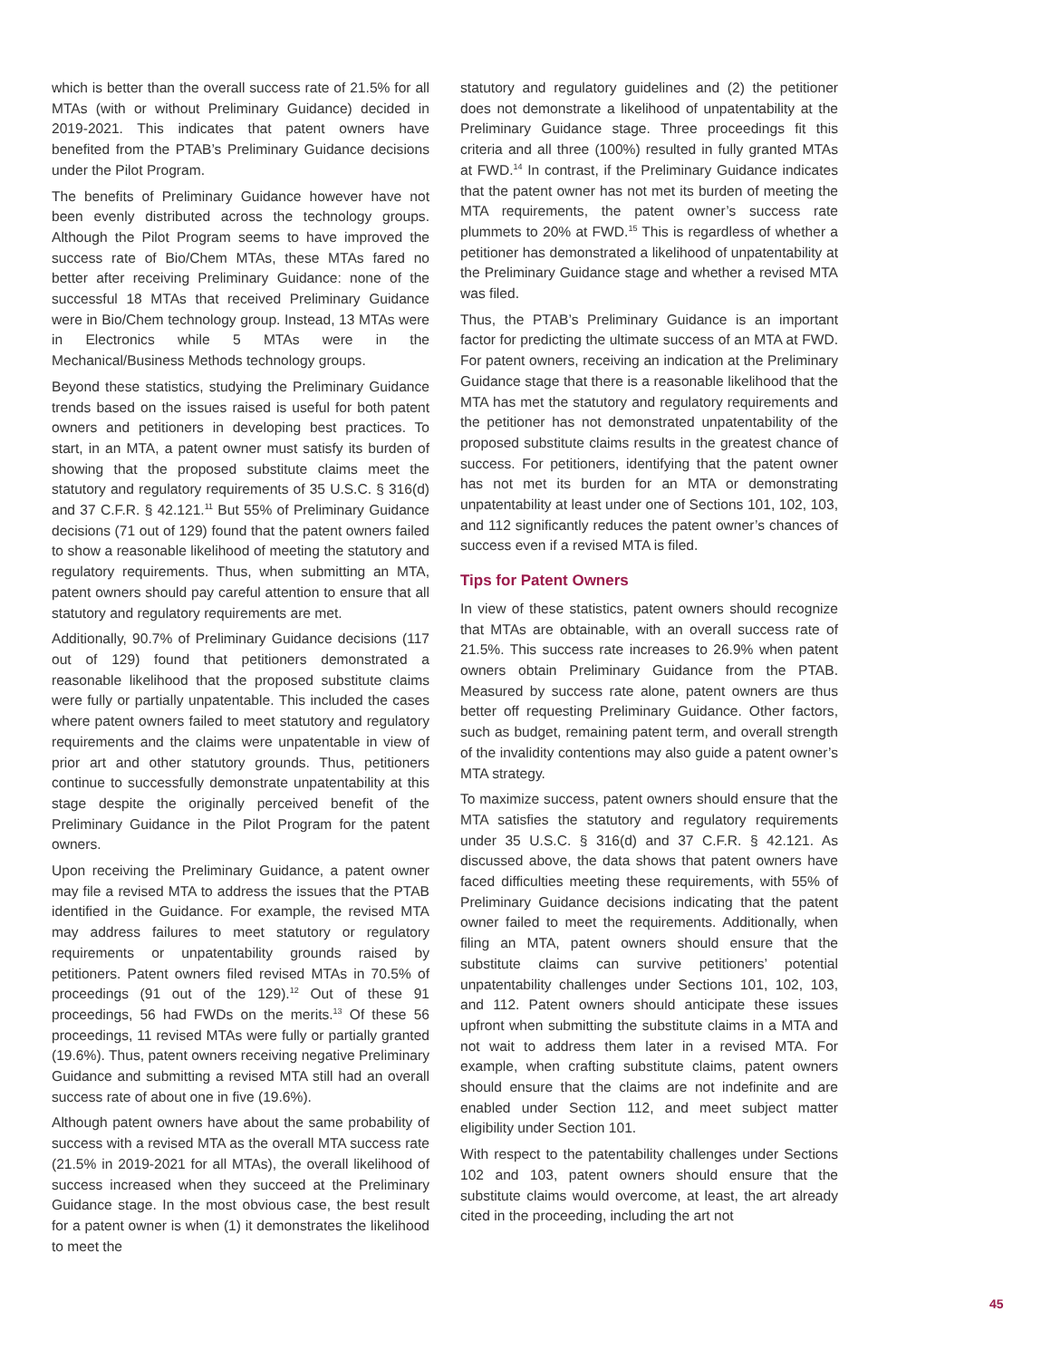which is better than the overall success rate of 21.5% for all MTAs (with or without Preliminary Guidance) decided in 2019-2021. This indicates that patent owners have benefited from the PTAB’s Preliminary Guidance decisions under the Pilot Program.
The benefits of Preliminary Guidance however have not been evenly distributed across the technology groups. Although the Pilot Program seems to have improved the success rate of Bio/Chem MTAs, these MTAs fared no better after receiving Preliminary Guidance: none of the successful 18 MTAs that received Preliminary Guidance were in Bio/Chem technology group. Instead, 13 MTAs were in Electronics while 5 MTAs were in the Mechanical/Business Methods technology groups.
Beyond these statistics, studying the Preliminary Guidance trends based on the issues raised is useful for both patent owners and petitioners in developing best practices. To start, in an MTA, a patent owner must satisfy its burden of showing that the proposed substitute claims meet the statutory and regulatory requirements of 35 U.S.C. § 316(d) and 37 C.F.R. § 42.121.<sup>11</sup> But 55% of Preliminary Guidance decisions (71 out of 129) found that the patent owners failed to show a reasonable likelihood of meeting the statutory and regulatory requirements. Thus, when submitting an MTA, patent owners should pay careful attention to ensure that all statutory and regulatory requirements are met.
Additionally, 90.7% of Preliminary Guidance decisions (117 out of 129) found that petitioners demonstrated a reasonable likelihood that the proposed substitute claims were fully or partially unpatentable. This included the cases where patent owners failed to meet statutory and regulatory requirements and the claims were unpatentable in view of prior art and other statutory grounds. Thus, petitioners continue to successfully demonstrate unpatentability at this stage despite the originally perceived benefit of the Preliminary Guidance in the Pilot Program for the patent owners.
Upon receiving the Preliminary Guidance, a patent owner may file a revised MTA to address the issues that the PTAB identified in the Guidance. For example, the revised MTA may address failures to meet statutory or regulatory requirements or unpatentability grounds raised by petitioners. Patent owners filed revised MTAs in 70.5% of proceedings (91 out of the 129).<sup>12</sup> Out of these 91 proceedings, 56 had FWDs on the merits.<sup>13</sup> Of these 56 proceedings, 11 revised MTAs were fully or partially granted (19.6%). Thus, patent owners receiving negative Preliminary Guidance and submitting a revised MTA still had an overall success rate of about one in five (19.6%).
Although patent owners have about the same probability of success with a revised MTA as the overall MTA success rate (21.5% in 2019-2021 for all MTAs), the overall likelihood of success increased when they succeed at the Preliminary Guidance stage. In the most obvious case, the best result for a patent owner is when (1) it demonstrates the likelihood to meet the
statutory and regulatory guidelines and (2) the petitioner does not demonstrate a likelihood of unpatentability at the Preliminary Guidance stage. Three proceedings fit this criteria and all three (100%) resulted in fully granted MTAs at FWD.<sup>14</sup> In contrast, if the Preliminary Guidance indicates that the patent owner has not met its burden of meeting the MTA requirements, the patent owner’s success rate plummets to 20% at FWD.<sup>15</sup> This is regardless of whether a petitioner has demonstrated a likelihood of unpatentability at the Preliminary Guidance stage and whether a revised MTA was filed.
Thus, the PTAB’s Preliminary Guidance is an important factor for predicting the ultimate success of an MTA at FWD. For patent owners, receiving an indication at the Preliminary Guidance stage that there is a reasonable likelihood that the MTA has met the statutory and regulatory requirements and the petitioner has not demonstrated unpatentability of the proposed substitute claims results in the greatest chance of success. For petitioners, identifying that the patent owner has not met its burden for an MTA or demonstrating unpatentability at least under one of Sections 101, 102, 103, and 112 significantly reduces the patent owner’s chances of success even if a revised MTA is filed.
Tips for Patent Owners
In view of these statistics, patent owners should recognize that MTAs are obtainable, with an overall success rate of 21.5%. This success rate increases to 26.9% when patent owners obtain Preliminary Guidance from the PTAB. Measured by success rate alone, patent owners are thus better off requesting Preliminary Guidance. Other factors, such as budget, remaining patent term, and overall strength of the invalidity contentions may also guide a patent owner’s MTA strategy.
To maximize success, patent owners should ensure that the MTA satisfies the statutory and regulatory requirements under 35 U.S.C. § 316(d) and 37 C.F.R. § 42.121. As discussed above, the data shows that patent owners have faced difficulties meeting these requirements, with 55% of Preliminary Guidance decisions indicating that the patent owner failed to meet the requirements. Additionally, when filing an MTA, patent owners should ensure that the substitute claims can survive petitioners’ potential unpatentability challenges under Sections 101, 102, 103, and 112. Patent owners should anticipate these issues upfront when submitting the substitute claims in a MTA and not wait to address them later in a revised MTA. For example, when crafting substitute claims, patent owners should ensure that the claims are not indefinite and are enabled under Section 112, and meet subject matter eligibility under Section 101.
With respect to the patentability challenges under Sections 102 and 103, patent owners should ensure that the substitute claims would overcome, at least, the art already cited in the proceeding, including the art not
45